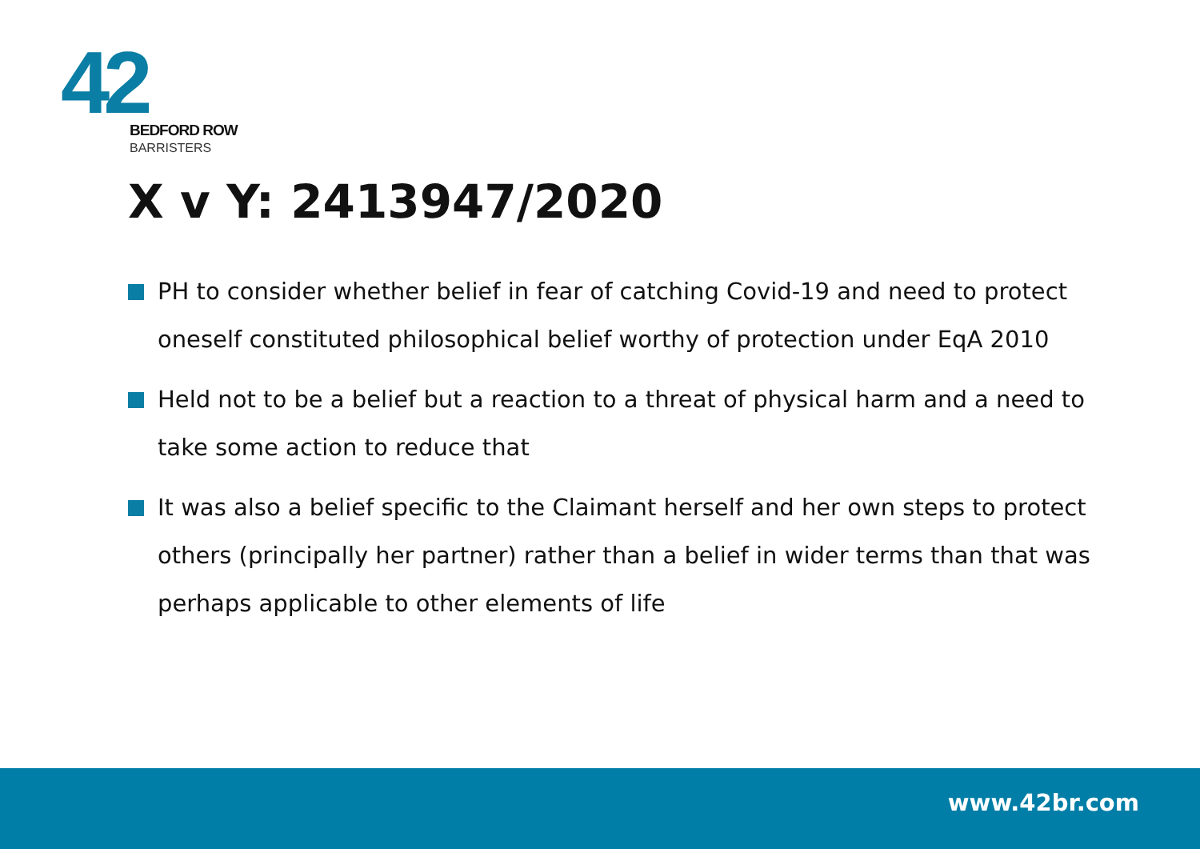42
BEDFORD ROW
BARRISTERS
X v Y: 2413947/2020
PH to consider whether belief in fear of catching Covid-19 and need to protect oneself constituted philosophical belief worthy of protection under EqA 2010
Held not to be a belief but a reaction to a threat of physical harm and a need to take some action to reduce that
It was also a belief specific to the Claimant herself and her own steps to protect others (principally her partner) rather than a belief in wider terms than that was perhaps applicable to other elements of life
www.42br.com